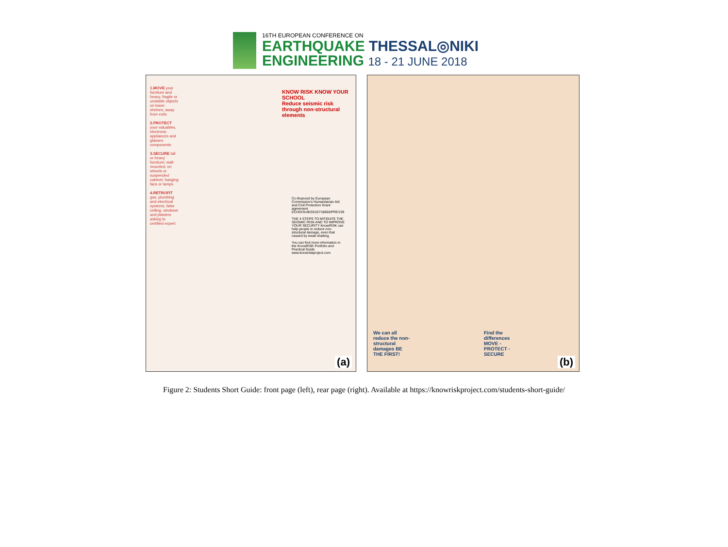16TH EUROPEAN CONFERENCE ON
EARTHQUAKE THESSAL◎NIKI
ENGINEERING 18 - 21 JUNE 2018
1.MOVE your furniture and heavy, fragile or unstable objects on lower shelves, away from exits
2.PROTECT your valuables, electronic appliances and glasses components
3.SECURE tall or heavy furniture; wall-mounted, on wheels or suspended cabinet; hanging fans or lamps
4.RETROFIT gas, plumbing and electrical systems, false ceiling, windows and plasters asking to certified expert
KNOW RISK KNOW YOUR SCHOOL
Reduce seismic risk through non-structural elements
Co-financed by European Commission's Humanitarian Aid and Civil Protection Grant agreement ECHO/SUB/2015/718655/PREV28
THE 4 STEPS TO MITIGATE THE SEISMIC RISK AND TO IMPROVE YOUR SECURITY KnowRISK can help people to reduce non-structural damage, even that caused by weak shaking.
You can find more information in the KnowRISK Portfolio and Practical Guide www.knowriskproject.com
(a)
We can all reduce the non-structural damages BE THE FIRST!
Find the differences MOVE - PROTECT - SECURE
(b)
Figure 2: Students Short Guide: front page (left), rear page (right). Available at https://knowriskproject.com/students-short-guide/